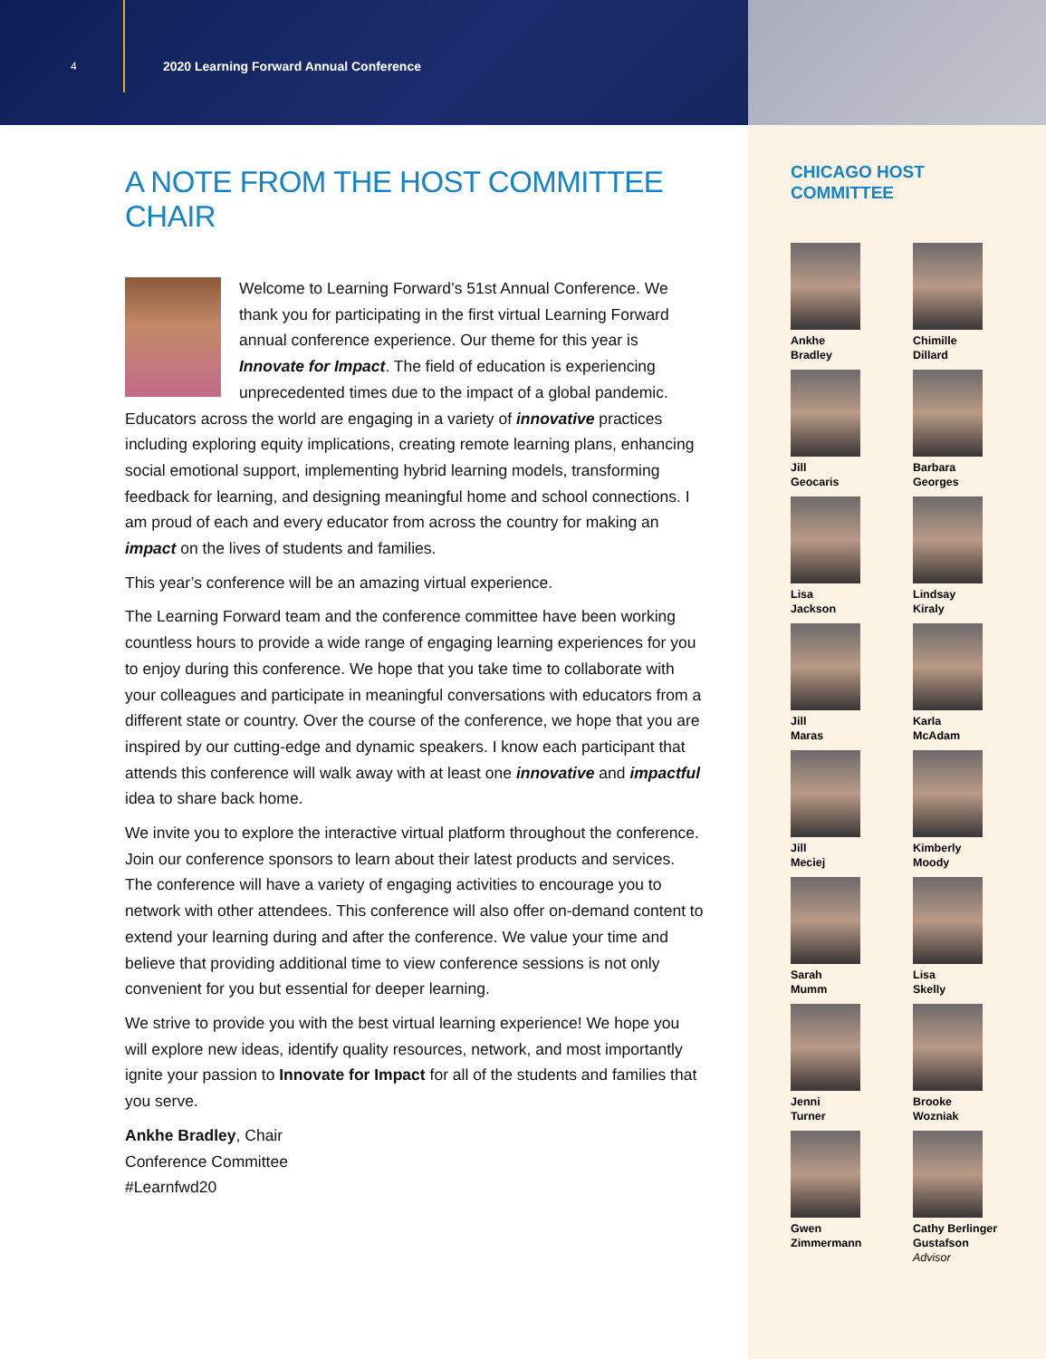4
2020 Learning Forward Annual Conference
A NOTE FROM THE HOST COMMITTEE CHAIR
Welcome to Learning Forward’s 51st Annual Conference. We thank you for participating in the first virtual Learning Forward annual conference experience. Our theme for this year is Innovate for Impact. The field of education is experiencing unprecedented times due to the impact of a global pandemic. Educators across the world are engaging in a variety of innovative practices including exploring equity implications, creating remote learning plans, enhancing social emotional support, implementing hybrid learning models, transforming feedback for learning, and designing meaningful home and school connections. I am proud of each and every educator from across the country for making an impact on the lives of students and families.
This year’s conference will be an amazing virtual experience.
The Learning Forward team and the conference committee have been working countless hours to provide a wide range of engaging learning experiences for you to enjoy during this conference. We hope that you take time to collaborate with your colleagues and participate in meaningful conversations with educators from a different state or country. Over the course of the conference, we hope that you are inspired by our cutting-edge and dynamic speakers. I know each participant that attends this conference will walk away with at least one innovative and impactful idea to share back home.
We invite you to explore the interactive virtual platform throughout the conference. Join our conference sponsors to learn about their latest products and services. The conference will have a variety of engaging activities to encourage you to network with other attendees. This conference will also offer on-demand content to extend your learning during and after the conference. We value your time and believe that providing additional time to view conference sessions is not only convenient for you but essential for deeper learning.
We strive to provide you with the best virtual learning experience! We hope you will explore new ideas, identify quality resources, network, and most importantly ignite your passion to Innovate for Impact for all of the students and families that you serve.
Ankhe Bradley, Chair
Conference Committee
#Learnfwd20
CHICAGO HOST
COMMITTEE
Ankhe
Bradley
Chimille
Dillard
Jill
Geocaris
Barbara
Georges
Lisa
Jackson
Lindsay
Kiraly
Jill
Maras
Karla
McAdam
Jill
Meciej
Kimberly
Moody
Sarah
Mumm
Lisa
Skelly
Jenni
Turner
Brooke
Wozniak
Gwen
Zimmermann
Cathy Berlinger
Gustafson
Advisor